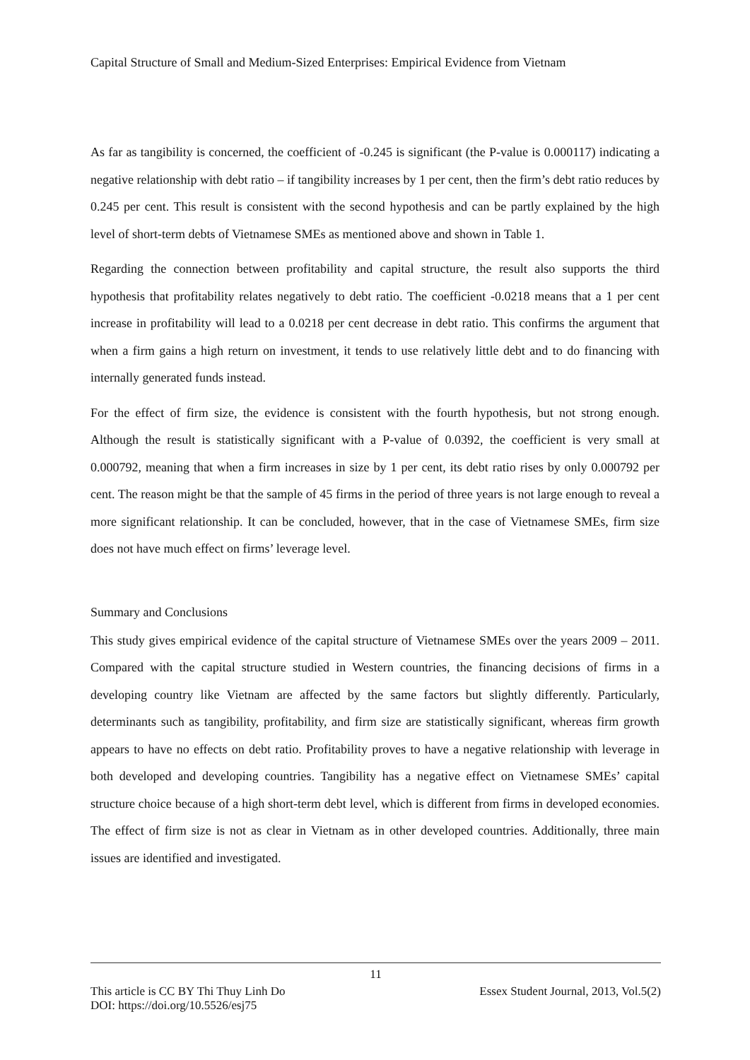Capital Structure of Small and Medium-Sized Enterprises: Empirical Evidence from Vietnam
As far as tangibility is concerned, the coefficient of -0.245 is significant (the P-value is 0.000117) indicating a negative relationship with debt ratio – if tangibility increases by 1 per cent, then the firm’s debt ratio reduces by 0.245 per cent. This result is consistent with the second hypothesis and can be partly explained by the high level of short-term debts of Vietnamese SMEs as mentioned above and shown in Table 1.
Regarding the connection between profitability and capital structure, the result also supports the third hypothesis that profitability relates negatively to debt ratio. The coefficient -0.0218 means that a 1 per cent increase in profitability will lead to a 0.0218 per cent decrease in debt ratio. This confirms the argument that when a firm gains a high return on investment, it tends to use relatively little debt and to do financing with internally generated funds instead.
For the effect of firm size, the evidence is consistent with the fourth hypothesis, but not strong enough. Although the result is statistically significant with a P-value of 0.0392, the coefficient is very small at 0.000792, meaning that when a firm increases in size by 1 per cent, its debt ratio rises by only 0.000792 per cent. The reason might be that the sample of 45 firms in the period of three years is not large enough to reveal a more significant relationship. It can be concluded, however, that in the case of Vietnamese SMEs, firm size does not have much effect on firms’ leverage level.
Summary and Conclusions
This study gives empirical evidence of the capital structure of Vietnamese SMEs over the years 2009 – 2011. Compared with the capital structure studied in Western countries, the financing decisions of firms in a developing country like Vietnam are affected by the same factors but slightly differently. Particularly, determinants such as tangibility, profitability, and firm size are statistically significant, whereas firm growth appears to have no effects on debt ratio. Profitability proves to have a negative relationship with leverage in both developed and developing countries. Tangibility has a negative effect on Vietnamese SMEs’ capital structure choice because of a high short-term debt level, which is different from firms in developed economies. The effect of firm size is not as clear in Vietnam as in other developed countries. Additionally, three main issues are identified and investigated.
11
This article is CC BY Thi Thuy Linh Do Essex Student Journal, 2013, Vol.5(2)
DOI: https://doi.org/10.5526/esj75